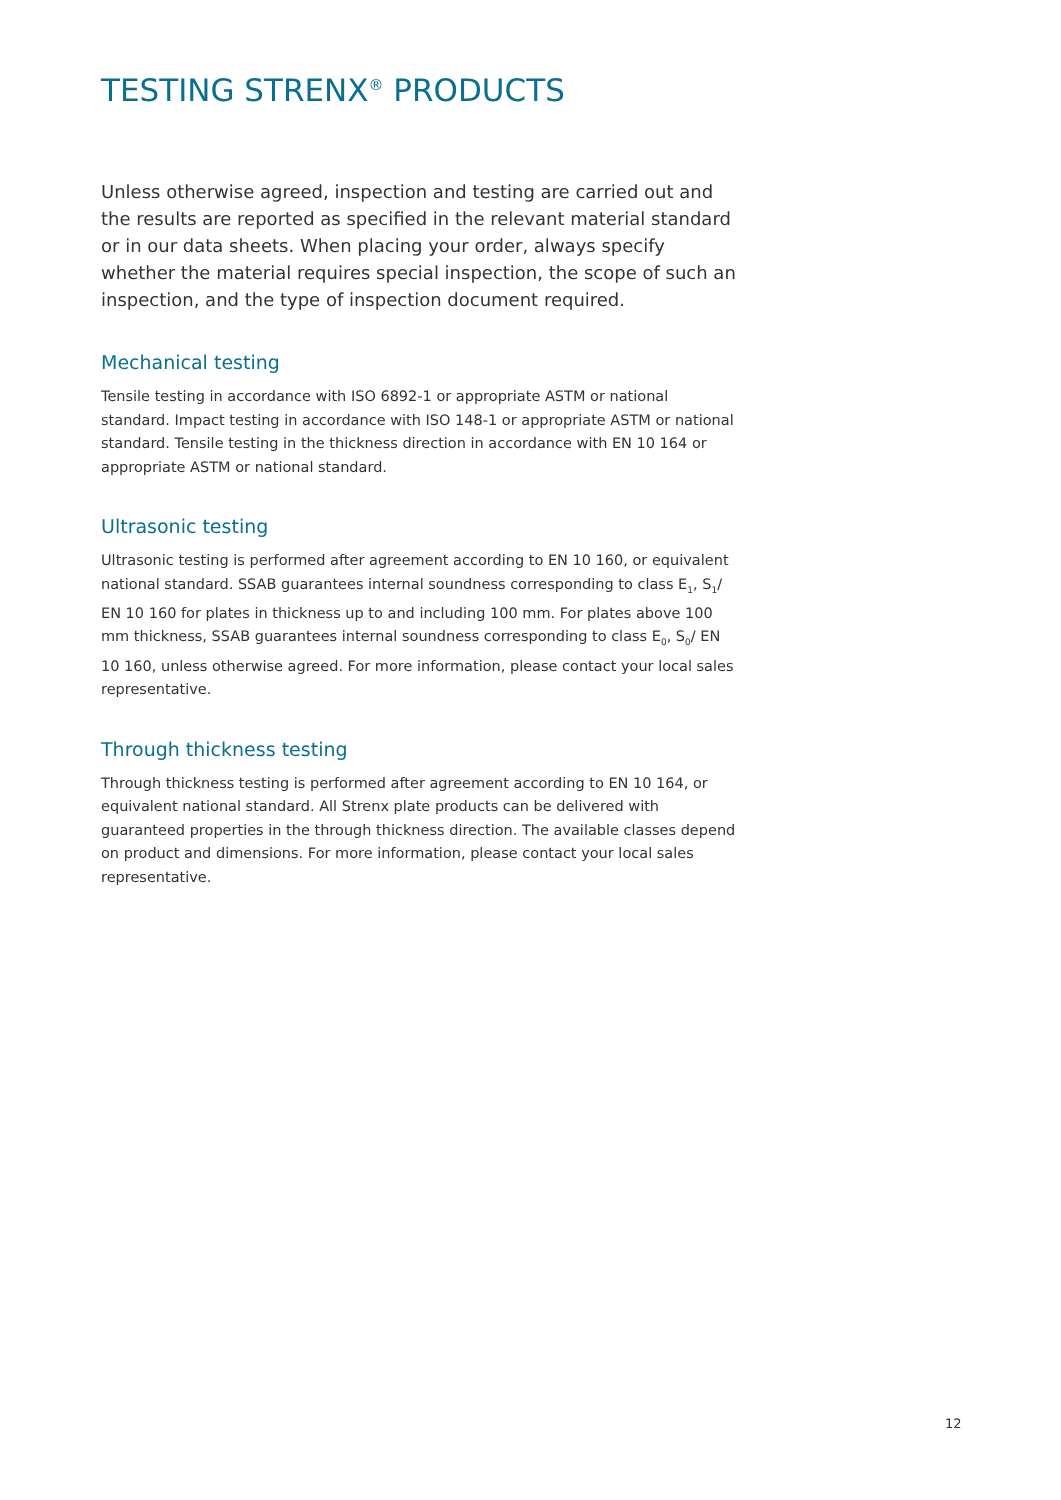TESTING STRENX<sup>®</sup> PRODUCTS
Unless otherwise agreed, inspection and testing are carried out and the results are reported as specified in the relevant material standard or in our data sheets. When placing your order, always specify whether the material requires special inspection, the scope of such an inspection, and the type of inspection document required.
Mechanical testing
Tensile testing in accordance with ISO 6892-1 or appropriate ASTM or national standard. Impact testing in accordance with ISO 148-1 or appropriate ASTM or national standard. Tensile testing in the thickness direction in accordance with EN 10 164 or appropriate ASTM or national standard.
Ultrasonic testing
Ultrasonic testing is performed after agreement according to EN 10 160, or equivalent national standard. SSAB guarantees internal soundness corresponding to class E<sub>1</sub>, S<sub>1</sub>/ EN 10 160 for plates in thickness up to and including 100 mm. For plates above 100 mm thickness, SSAB guarantees internal soundness corresponding to class E<sub>0</sub>, S<sub>0</sub>/ EN 10 160, unless otherwise agreed. For more information, please contact your local sales representative.
Through thickness testing
Through thickness testing is performed after agreement according to EN 10 164, or equivalent national standard. All Strenx plate products can be delivered with guaranteed properties in the through thickness direction. The available classes depend on product and dimensions. For more information, please contact your local sales representative.
12